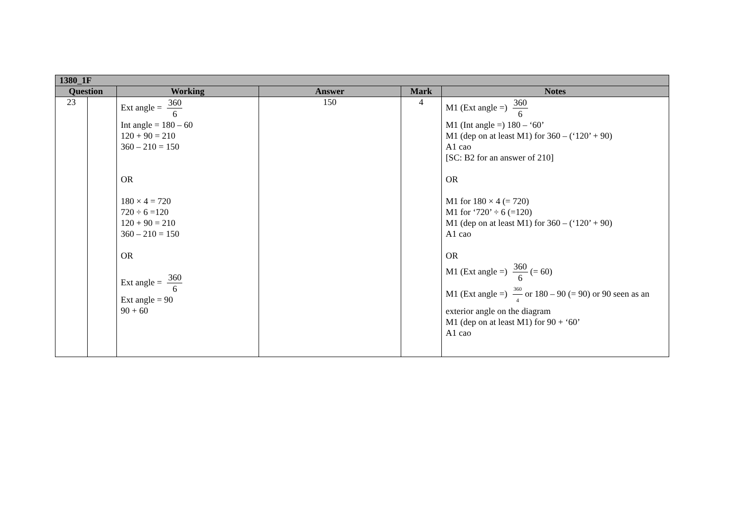| 1380_1F | | | | | |
| --- | --- | --- | --- | --- | --- |
| Question | | Working | Answer | Mark | Notes |
| 23 | | Ext angle = 360 6 Int angle = 180 – 60 120 + 90 = 210 360 – 210 = 150 OR 180 × 4 = 720 720 ÷ 6 =120 120 + 90 = 210 360 – 210 = 150 OR Ext angle = 360 6 Ext angle = 90 90 + 60 | 150 | 4 | M1 (Ext angle =) 360 6 M1 (Int angle =) 180 – ‘60’ M1 (dep on at least M1) for 360 – (‘120’ + 90) A1 cao [SC: B2 for an answer of 210] OR M1 for 180 × 4 (= 720) M1 for ‘720’ ÷ 6 (=120) M1 (dep on at least M1) for 360 – (‘120’ + 90) A1 cao OR M1 (Ext angle =) 360 6 (= 60) M1 (Ext angle =) 360 4 or 180 – 90 (= 90) or 90 seen as an exterior angle on the diagram M1 (dep on at least M1) for 90 + ‘60’ A1 cao |